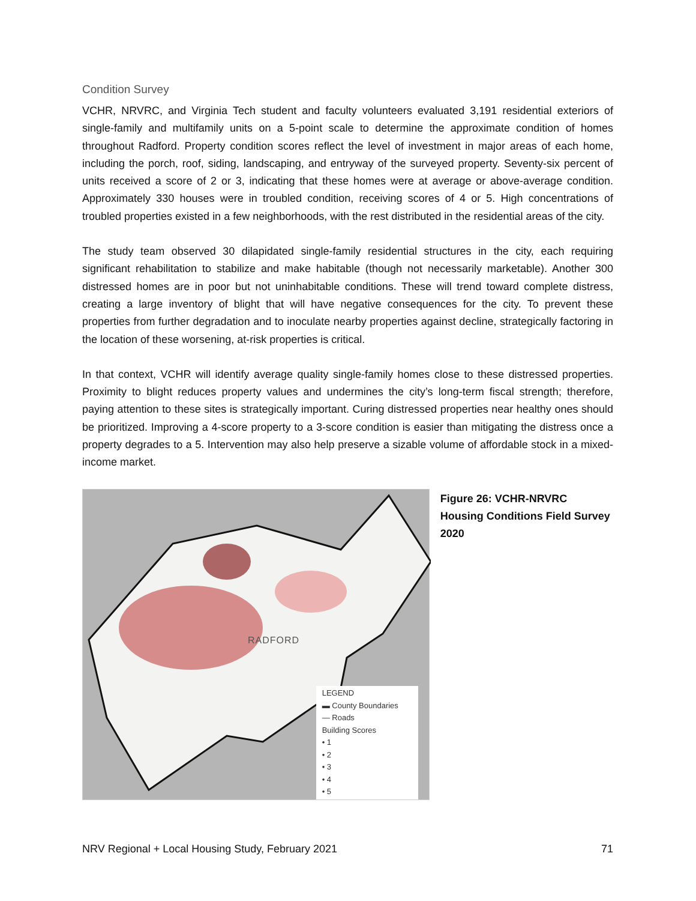Condition Survey
VCHR, NRVRC, and Virginia Tech student and faculty volunteers evaluated 3,191 residential exteriors of single-family and multifamily units on a 5-point scale to determine the approximate condition of homes throughout Radford. Property condition scores reflect the level of investment in major areas of each home, including the porch, roof, siding, landscaping, and entryway of the surveyed property. Seventy-six percent of units received a score of 2 or 3, indicating that these homes were at average or above-average condition. Approximately 330 houses were in troubled condition, receiving scores of 4 or 5. High concentrations of troubled properties existed in a few neighborhoods, with the rest distributed in the residential areas of the city.
The study team observed 30 dilapidated single-family residential structures in the city, each requiring significant rehabilitation to stabilize and make habitable (though not necessarily marketable). Another 300 distressed homes are in poor but not uninhabitable conditions. These will trend toward complete distress, creating a large inventory of blight that will have negative consequences for the city. To prevent these properties from further degradation and to inoculate nearby properties against decline, strategically factoring in the location of these worsening, at-risk properties is critical.
In that context, VCHR will identify average quality single-family homes close to these distressed properties. Proximity to blight reduces property values and undermines the city’s long-term fiscal strength; therefore, paying attention to these sites is strategically important. Curing distressed properties near healthy ones should be prioritized. Improving a 4-score property to a 3-score condition is easier than mitigating the distress once a property degrades to a 5. Intervention may also help preserve a sizable volume of affordable stock in a mixed-income market.
RADFORD
LEGEND
▬ County Boundaries
— Roads
Building Scores
• 1
• 2
• 3
• 4
• 5
Figure 26: VCHR-NRVRC Housing Conditions Field Survey 2020
NRV Regional + Local Housing Study, February 2021 71